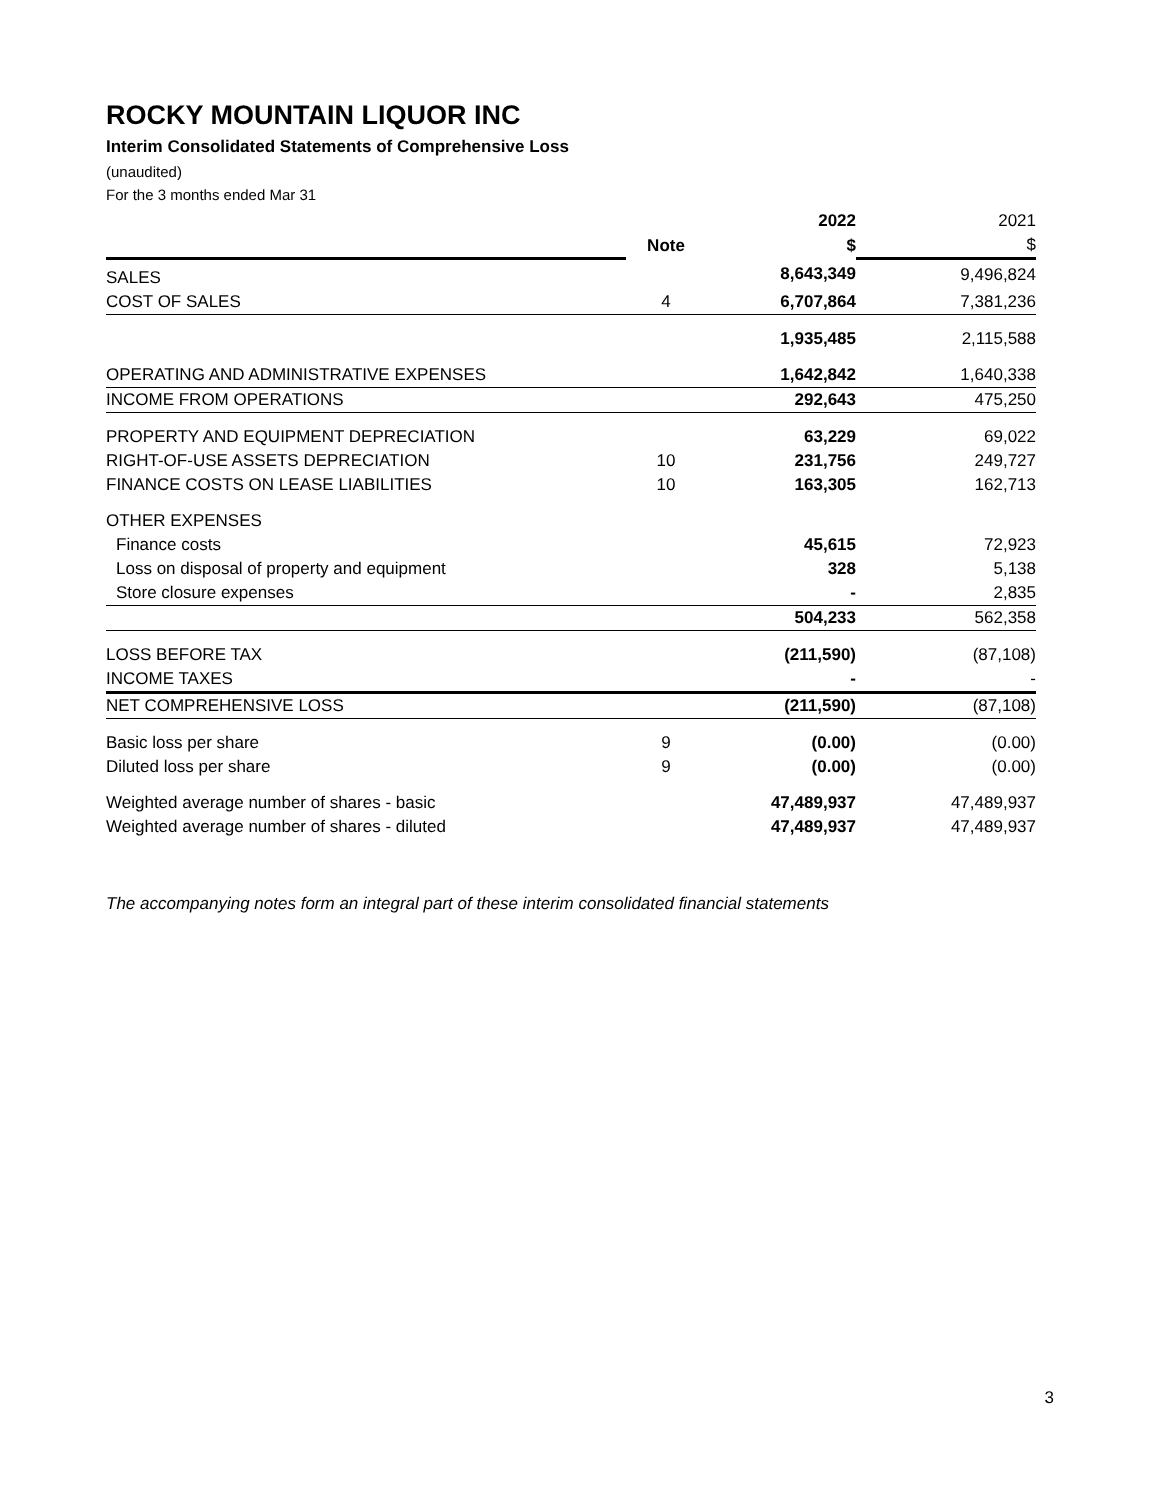ROCKY MOUNTAIN LIQUOR INC
Interim Consolidated Statements of Comprehensive Loss
(unaudited)
For the 3 months ended Mar 31
| | | 2022 | 2021 |
| | Note | $ | $ |
| SALES | | 8,643,349 | 9,496,824 |
| COST OF SALES | 4 | 6,707,864 | 7,381,236 |
| | | 1,935,485 | 2,115,588 |
| OPERATING AND ADMINISTRATIVE EXPENSES | | 1,642,842 | 1,640,338 |
| INCOME FROM OPERATIONS | | 292,643 | 475,250 |
| PROPERTY AND EQUIPMENT DEPRECIATION | | 63,229 | 69,022 |
| RIGHT-OF-USE ASSETS DEPRECIATION | 10 | 231,756 | 249,727 |
| FINANCE COSTS ON LEASE LIABILITIES | 10 | 163,305 | 162,713 |
| OTHER EXPENSES | | | |
| Finance costs | | 45,615 | 72,923 |
| Loss on disposal of property and equipment | | 328 | 5,138 |
| Store closure expenses | | - | 2,835 |
| | | 504,233 | 562,358 |
| LOSS BEFORE TAX | | (211,590) | (87,108) |
| INCOME TAXES | | - | - |
| NET COMPREHENSIVE LOSS | | (211,590) | (87,108) |
| Basic loss per share | 9 | (0.00) | (0.00) |
| Diluted loss per share | 9 | (0.00) | (0.00) |
| Weighted average number of shares - basic | | 47,489,937 | 47,489,937 |
| Weighted average number of shares - diluted | | 47,489,937 | 47,489,937 |
The accompanying notes form an integral part of these interim consolidated financial statements
3